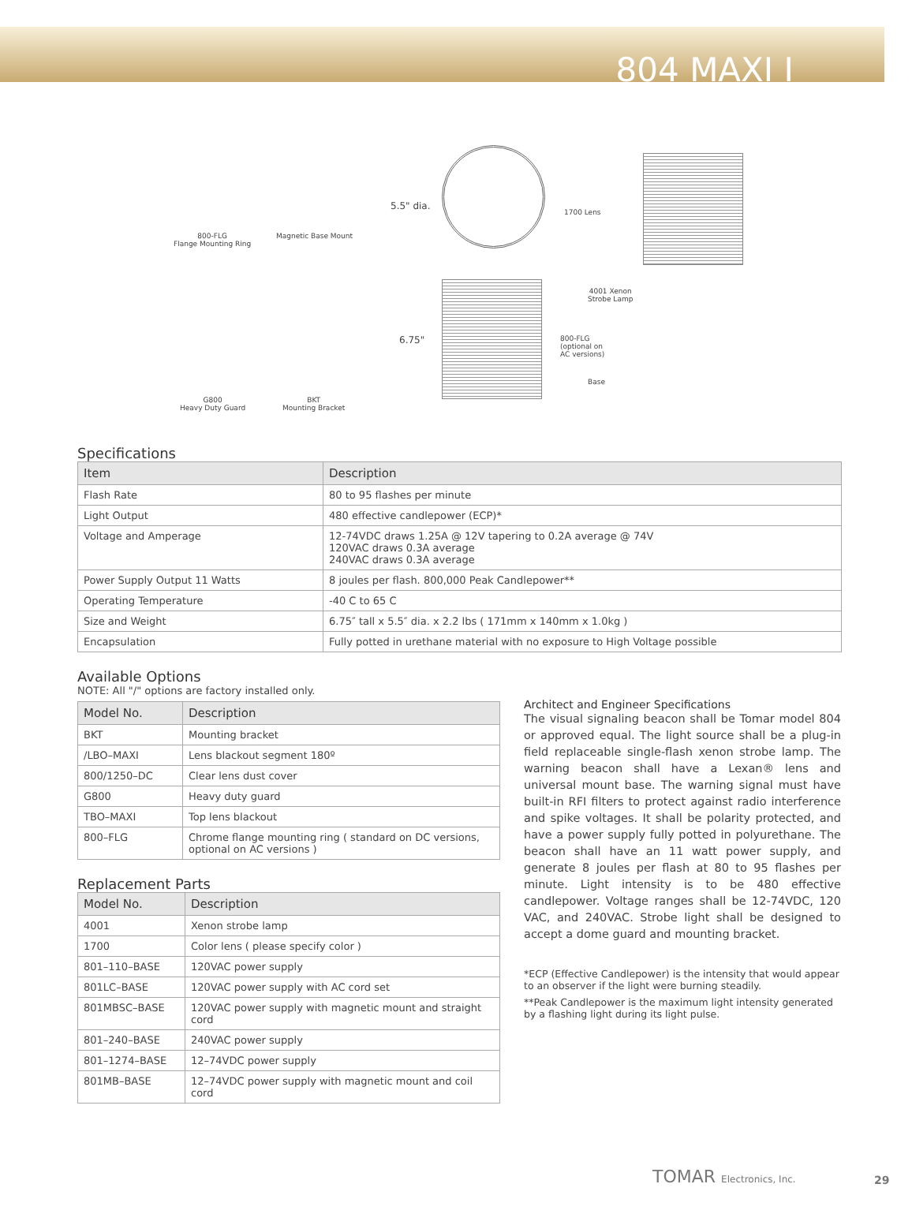804 MAXI I
800-FLG
Flange Mounting Ring
Magnetic Base Mount
5.5" dia.
1700 Lens
4001 Xenon
Strobe Lamp
800-FLG
(optional on
AC versions)
6.75"
Base
G800
Heavy Duty Guard
BKT
Mounting Bracket
Specifications
| Item | Description |
| --- | --- |
| Flash Rate | 80 to 95 flashes per minute |
| Light Output | 480 effective candlepower (ECP)* |
| Voltage and Amperage | 12-74VDC draws 1.25A @ 12V tapering to 0.2A average @ 74V 120VAC draws 0.3A average 240VAC draws 0.3A average |
| Power Supply Output 11 Watts | 8 joules per flash. 800,000 Peak Candlepower** |
| Operating Temperature | -40 C to 65 C |
| Size and Weight | 6.75″ tall x 5.5″ dia. x 2.2 lbs ( 171mm x 140mm x 1.0kg ) |
| Encapsulation | Fully potted in urethane material with no exposure to High Voltage possible |
Available Options
NOTE: All "/" options are factory installed only.
| Model No. | Description |
| --- | --- |
| BKT | Mounting bracket |
| /LBO–MAXI | Lens blackout segment 180º |
| 800/1250–DC | Clear lens dust cover |
| G800 | Heavy duty guard |
| TBO–MAXI | Top lens blackout |
| 800–FLG | Chrome flange mounting ring ( standard on DC versions, optional on AC versions ) |
Replacement Parts
| Model No. | Description |
| --- | --- |
| 4001 | Xenon strobe lamp |
| 1700 | Color lens ( please specify color ) |
| 801–110–BASE | 120VAC power supply |
| 801LC–BASE | 120VAC power supply with AC cord set |
| 801MBSC–BASE | 120VAC power supply with magnetic mount and straight cord |
| 801–240–BASE | 240VAC power supply |
| 801–1274–BASE | 12–74VDC power supply |
| 801MB–BASE | 12–74VDC power supply with magnetic mount and coil cord |
Architect and Engineer Specifications
The visual signaling beacon shall be Tomar model 804 or approved equal. The light source shall be a plug-in field replaceable single-flash xenon strobe lamp. The warning beacon shall have a Lexan® lens and universal mount base. The warning signal must have built-in RFI filters to protect against radio interference and spike voltages. It shall be polarity protected, and have a power supply fully potted in polyurethane. The beacon shall have an 11 watt power supply, and generate 8 joules per flash at 80 to 95 flashes per minute. Light intensity is to be 480 effective candlepower. Voltage ranges shall be 12-74VDC, 120 VAC, and 240VAC. Strobe light shall be designed to accept a dome guard and mounting bracket.
*ECP (Effective Candlepower) is the intensity that would appear to an observer if the light were burning steadily.
**Peak Candlepower is the maximum light intensity generated by a flashing light during its light pulse.
TOMAR Electronics, Inc. 29